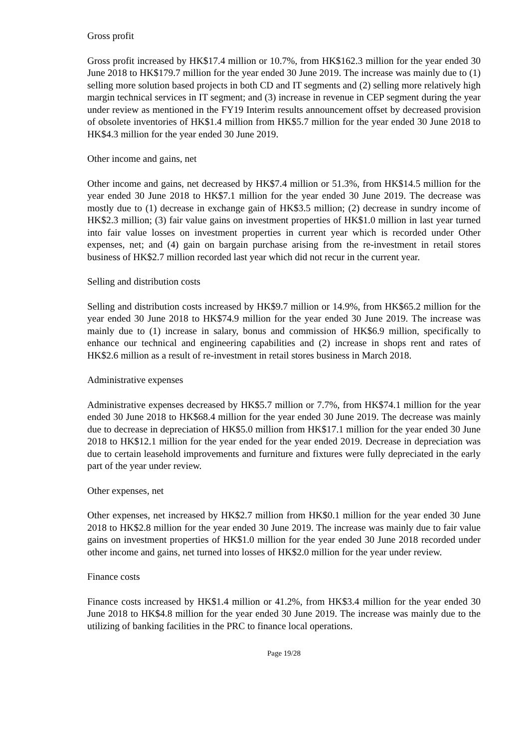Gross profit
Gross profit increased by HK$17.4 million or 10.7%, from HK$162.3 million for the year ended 30 June 2018 to HK$179.7 million for the year ended 30 June 2019. The increase was mainly due to (1) selling more solution based projects in both CD and IT segments and (2) selling more relatively high margin technical services in IT segment; and (3) increase in revenue in CEP segment during the year under review as mentioned in the FY19 Interim results announcement offset by decreased provision of obsolete inventories of HK$1.4 million from HK$5.7 million for the year ended 30 June 2018 to HK$4.3 million for the year ended 30 June 2019.
Other income and gains, net
Other income and gains, net decreased by HK$7.4 million or 51.3%, from HK$14.5 million for the year ended 30 June 2018 to HK$7.1 million for the year ended 30 June 2019. The decrease was mostly due to (1) decrease in exchange gain of HK$3.5 million; (2) decrease in sundry income of HK$2.3 million; (3) fair value gains on investment properties of HK$1.0 million in last year turned into fair value losses on investment properties in current year which is recorded under Other expenses, net; and (4) gain on bargain purchase arising from the re-investment in retail stores business of HK$2.7 million recorded last year which did not recur in the current year.
Selling and distribution costs
Selling and distribution costs increased by HK$9.7 million or 14.9%, from HK$65.2 million for the year ended 30 June 2018 to HK$74.9 million for the year ended 30 June 2019. The increase was mainly due to (1) increase in salary, bonus and commission of HK$6.9 million, specifically to enhance our technical and engineering capabilities and (2) increase in shops rent and rates of HK$2.6 million as a result of re-investment in retail stores business in March 2018.
Administrative expenses
Administrative expenses decreased by HK$5.7 million or 7.7%, from HK$74.1 million for the year ended 30 June 2018 to HK$68.4 million for the year ended 30 June 2019. The decrease was mainly due to decrease in depreciation of HK$5.0 million from HK$17.1 million for the year ended 30 June 2018 to HK$12.1 million for the year ended for the year ended 2019. Decrease in depreciation was due to certain leasehold improvements and furniture and fixtures were fully depreciated in the early part of the year under review.
Other expenses, net
Other expenses, net increased by HK$2.7 million from HK$0.1 million for the year ended 30 June 2018 to HK$2.8 million for the year ended 30 June 2019. The increase was mainly due to fair value gains on investment properties of HK$1.0 million for the year ended 30 June 2018 recorded under other income and gains, net turned into losses of HK$2.0 million for the year under review.
Finance costs
Finance costs increased by HK$1.4 million or 41.2%, from HK$3.4 million for the year ended 30 June 2018 to HK$4.8 million for the year ended 30 June 2019. The increase was mainly due to the utilizing of banking facilities in the PRC to finance local operations.
Page 19/28